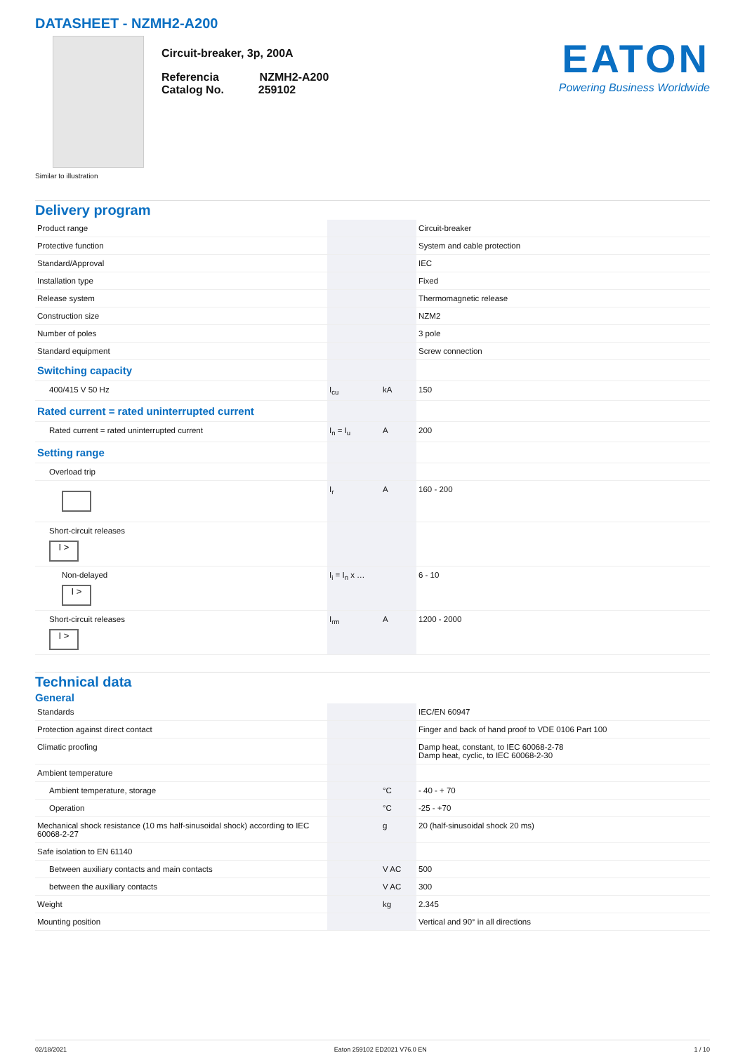DATASHEET - NZMH2-A200
Similar to illustration
Circuit-breaker, 3p, 200A
Referencia NZMH2-A200
Catalog No. 259102
EATON
Powering Business Worldwide
Delivery program
| Product range | | | Circuit-breaker |
| Protective function | | | System and cable protection |
| Standard/Approval | | | IEC |
| Installation type | | | Fixed |
| Release system | | | Thermomagnetic release |
| Construction size | | | NZM2 |
| Number of poles | | | 3 pole |
| Standard equipment | | | Screw connection |
| Switching capacity | | | |
| 400/415 V 50 Hz | I<sub>cu</sub> | kA | 150 |
| Rated current = rated uninterrupted current | | | |
| Rated current = rated uninterrupted current | I<sub>n</sub> = I<sub>u</sub> | A | 200 |
| Setting range | | | |
| Overload trip | | | |
| | I<sub>r</sub> | A | 160 - 200 |
| Short-circuit releases I > | | | |
| Non-delayed I > | I<sub>i</sub> = I<sub>n</sub> x … | | 6 - 10 |
| Short-circuit releases I > | I<sub>rm</sub> | A | 1200 - 2000 |
Technical data
General
| Standards | | | IEC/EN 60947 |
| Protection against direct contact | | | Finger and back of hand proof to VDE 0106 Part 100 |
| Climatic proofing | | | Damp heat, constant, to IEC 60068-2-78 Damp heat, cyclic, to IEC 60068-2-30 |
| Ambient temperature | | | |
| Ambient temperature, storage | | °C | - 40 - + 70 |
| Operation | | °C | -25 - +70 |
| Mechanical shock resistance (10 ms half-sinusoidal shock) according to IEC 60068-2-27 | | g | 20 (half-sinusoidal shock 20 ms) |
| Safe isolation to EN 61140 | | | |
| Between auxiliary contacts and main contacts | | V AC | 500 |
| between the auxiliary contacts | | V AC | 300 |
| Weight | | kg | 2.345 |
| Mounting position | | | Vertical and 90° in all directions |
02/18/2021 Eaton 259102 ED2021 V76.0 EN 1 / 10